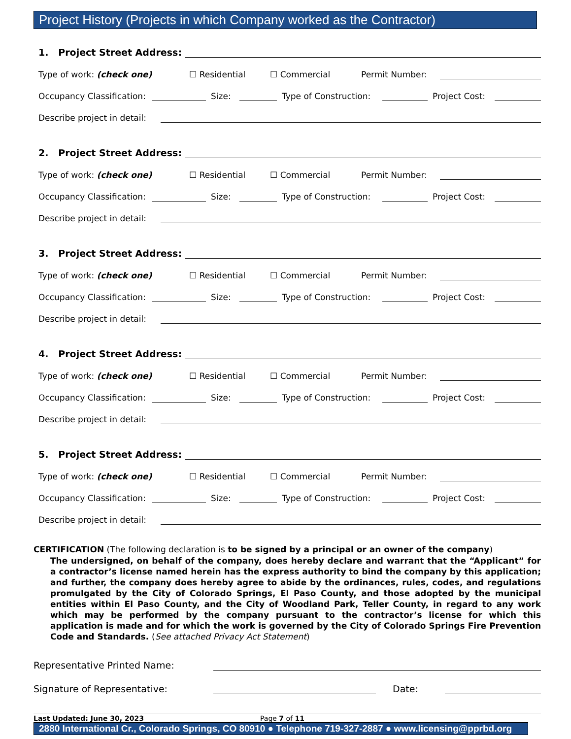Project History (Projects in which Company worked as the Contractor)
1. Project Street Address:
Type of work: (check one) ☐ Residential ☐ Commercial Permit Number:
Occupancy Classification:
Size:
Type of Construction:
Project Cost:
Describe project in detail:
2. Project Street Address:
Type of work: (check one) ☐ Residential ☐ Commercial Permit Number:
Occupancy Classification:
Size:
Type of Construction:
Project Cost:
Describe project in detail:
3. Project Street Address:
Type of work: (check one) ☐ Residential ☐ Commercial Permit Number:
Occupancy Classification:
Size:
Type of Construction:
Project Cost:
Describe project in detail:
4. Project Street Address:
Type of work: (check one) ☐ Residential ☐ Commercial Permit Number:
Occupancy Classification:
Size:
Type of Construction:
Project Cost:
Describe project in detail:
5. Project Street Address:
Type of work: (check one) ☐ Residential ☐ Commercial Permit Number:
Occupancy Classification:
Size:
Type of Construction:
Project Cost:
Describe project in detail:
CERTIFICATION (The following declaration is to be signed by a principal or an owner of the company)
The undersigned, on behalf of the company, does hereby declare and warrant that the “Applicant” for a contractor’s license named herein has the express authority to bind the company by this application; and further, the company does hereby agree to abide by the ordinances, rules, codes, and regulations promulgated by the City of Colorado Springs, El Paso County, and those adopted by the municipal entities within El Paso County, and the City of Woodland Park, Teller County, in regard to any work which may be performed by the company pursuant to the contractor’s license for which this application is made and for which the work is governed by the City of Colorado Springs Fire Prevention Code and Standards. (See attached Privacy Act Statement)
Representative Printed Name:
Signature of Representative:
Date:
Last Updated: June 30, 2023 Page 7 of 11
2880 International Cr., Colorado Springs, CO 80910 ● Telephone 719-327-2887 ● www.licensing@pprbd.org